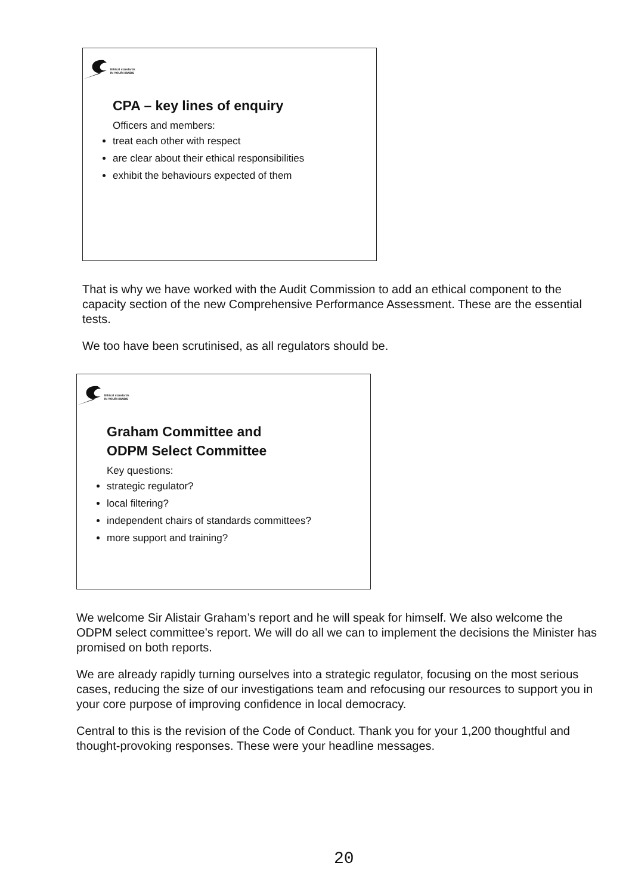Ethical standards
IN YOUR HANDS
CPA – key lines of enquiry
Officers and members:
treat each other with respect
are clear about their ethical responsibilities
exhibit the behaviours expected of them
That is why we have worked with the Audit Commission to add an ethical component to the capacity section of the new Comprehensive Performance Assessment. These are the essential tests.
We too have been scrutinised, as all regulators should be.
Ethical standards
IN YOUR HANDS
Graham Committee and
ODPM Select Committee
Key questions:
strategic regulator?
local filtering?
independent chairs of standards committees?
more support and training?
We welcome Sir Alistair Graham’s report and he will speak for himself. We also welcome the ODPM select committee’s report. We will do all we can to implement the decisions the Minister has promised on both reports.
We are already rapidly turning ourselves into a strategic regulator, focusing on the most serious cases, reducing the size of our investigations team and refocusing our resources to support you in your core purpose of improving confidence in local democracy.
Central to this is the revision of the Code of Conduct. Thank you for your 1,200 thoughtful and thought-provoking responses. These were your headline messages.
20